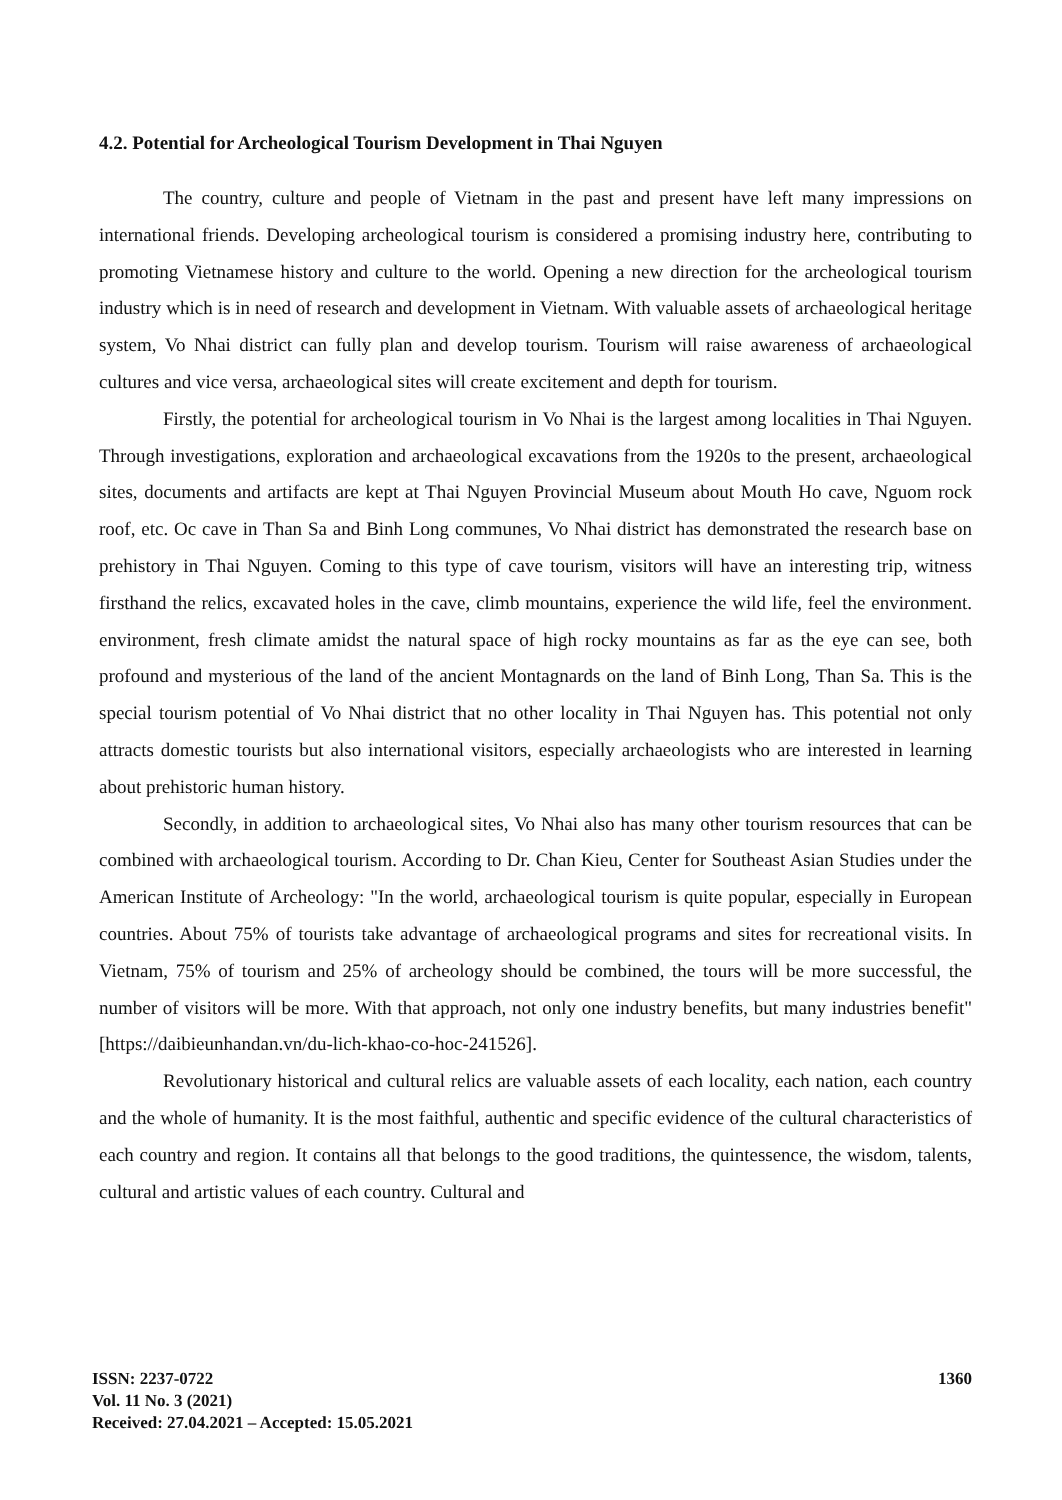4.2. Potential for Archeological Tourism Development in Thai Nguyen
The country, culture and people of Vietnam in the past and present have left many impressions on international friends. Developing archeological tourism is considered a promising industry here, contributing to promoting Vietnamese history and culture to the world. Opening a new direction for the archeological tourism industry which is in need of research and development in Vietnam. With valuable assets of archaeological heritage system, Vo Nhai district can fully plan and develop tourism. Tourism will raise awareness of archaeological cultures and vice versa, archaeological sites will create excitement and depth for tourism.
Firstly, the potential for archeological tourism in Vo Nhai is the largest among localities in Thai Nguyen. Through investigations, exploration and archaeological excavations from the 1920s to the present, archaeological sites, documents and artifacts are kept at Thai Nguyen Provincial Museum about Mouth Ho cave, Nguom rock roof, etc. Oc cave in Than Sa and Binh Long communes, Vo Nhai district has demonstrated the research base on prehistory in Thai Nguyen. Coming to this type of cave tourism, visitors will have an interesting trip, witness firsthand the relics, excavated holes in the cave, climb mountains, experience the wild life, feel the environment. environment, fresh climate amidst the natural space of high rocky mountains as far as the eye can see, both profound and mysterious of the land of the ancient Montagnards on the land of Binh Long, Than Sa. This is the special tourism potential of Vo Nhai district that no other locality in Thai Nguyen has. This potential not only attracts domestic tourists but also international visitors, especially archaeologists who are interested in learning about prehistoric human history.
Secondly, in addition to archaeological sites, Vo Nhai also has many other tourism resources that can be combined with archaeological tourism. According to Dr. Chan Kieu, Center for Southeast Asian Studies under the American Institute of Archeology: "In the world, archaeological tourism is quite popular, especially in European countries. About 75% of tourists take advantage of archaeological programs and sites for recreational visits. In Vietnam, 75% of tourism and 25% of archeology should be combined, the tours will be more successful, the number of visitors will be more. With that approach, not only one industry benefits, but many industries benefit" [https://daibieunhandan.vn/du-lich-khao-co-hoc-241526].
Revolutionary historical and cultural relics are valuable assets of each locality, each nation, each country and the whole of humanity. It is the most faithful, authentic and specific evidence of the cultural characteristics of each country and region. It contains all that belongs to the good traditions, the quintessence, the wisdom, talents, cultural and artistic values of each country. Cultural and
ISSN: 2237-0722
Vol. 11 No. 3 (2021)
Received: 27.04.2021 – Accepted: 15.05.2021
1360